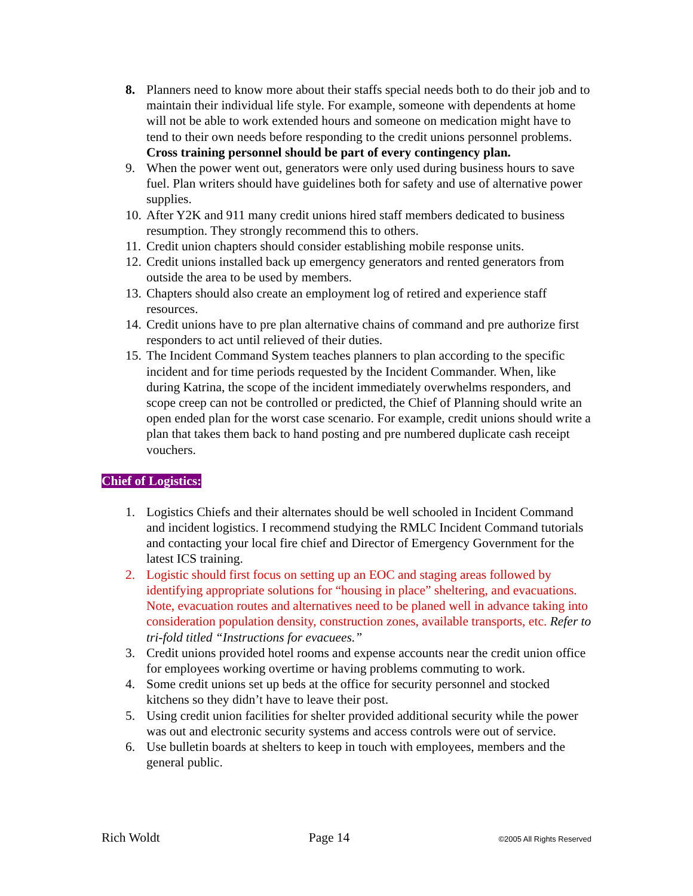8. Planners need to know more about their staffs special needs both to do their job and to maintain their individual life style. For example, someone with dependents at home will not be able to work extended hours and someone on medication might have to tend to their own needs before responding to the credit unions personnel problems. Cross training personnel should be part of every contingency plan.
9. When the power went out, generators were only used during business hours to save fuel. Plan writers should have guidelines both for safety and use of alternative power supplies.
10.
After Y2K and 911 many credit unions hired staff members dedicated to business resumption. They strongly recommend this to others.
11.
Credit union chapters should consider establishing mobile response units.
12.
Credit unions installed back up emergency generators and rented generators from outside the area to be used by members.
13.
Chapters should also create an employment log of retired and experience staff resources.
14.
Credit unions have to pre plan alternative chains of command and pre authorize first responders to act until relieved of their duties.
15.
The Incident Command System teaches planners to plan according to the specific incident and for time periods requested by the Incident Commander. When, like during Katrina, the scope of the incident immediately overwhelms responders, and scope creep can not be controlled or predicted, the Chief of Planning should write an open ended plan for the worst case scenario. For example, credit unions should write a plan that takes them back to hand posting and pre numbered duplicate cash receipt vouchers.
Chief of Logistics:
1. Logistics Chiefs and their alternates should be well schooled in Incident Command and incident logistics. I recommend studying the RMLC Incident Command tutorials and contacting your local fire chief and Director of Emergency Government for the latest ICS training.
2. Logistic should first focus on setting up an EOC and staging areas followed by identifying appropriate solutions for “housing in place” sheltering, and evacuations. Note, evacuation routes and alternatives need to be planed well in advance taking into consideration population density, construction zones, available transports, etc. Refer to tri-fold titled “Instructions for evacuees.”
3. Credit unions provided hotel rooms and expense accounts near the credit union office for employees working overtime or having problems commuting to work.
4. Some credit unions set up beds at the office for security personnel and stocked kitchens so they didn’t have to leave their post.
5. Using credit union facilities for shelter provided additional security while the power was out and electronic security systems and access controls were out of service.
6. Use bulletin boards at shelters to keep in touch with employees, members and the general public.
Rich Woldt Page 14 ©2005 All Rights Reserved